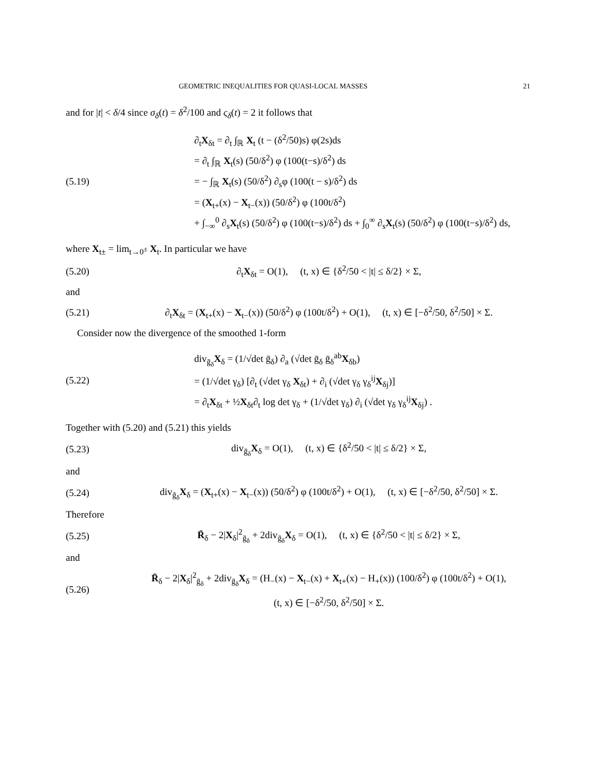GEOMETRIC INEQUALITIES FOR QUASI-LOCAL MASSES 21
and for |t| < δ/4 since σ<sub>δ</sub>(t) = δ<sup>2</sup>/100 and ς<sub>δ</sub>(t) = 2 it follows that
(5.19)
∂<sub>t</sub>X<sub>δt</sub> = ∂<sub>t</sub> ∫<sub>ℝ</sub> X<sub>t</sub> (t − (δ<sup>2</sup>/50)s) φ(2s)ds
= ∂<sub>t</sub> ∫<sub>ℝ</sub> X<sub>t</sub>(s) (50/δ<sup>2</sup>) φ (100(t−s)/δ<sup>2</sup>) ds
= − ∫<sub>ℝ</sub> X<sub>t</sub>(s) (50/δ<sup>2</sup>) ∂<sub>s</sub>φ (100(t − s)/δ<sup>2</sup>) ds
= (X<sub>t+</sub>(x) − X<sub>t−</sub>(x)) (50/δ<sup>2</sup>) φ (100t/δ<sup>2</sup>)
+ ∫<sub>−∞</sub><sup>0</sup> ∂<sub>s</sub>X<sub>t</sub>(s) (50/δ<sup>2</sup>) φ (100(t−s)/δ<sup>2</sup>) ds + ∫<sub>0</sub><sup>∞</sup> ∂<sub>s</sub>X<sub>t</sub>(s) (50/δ<sup>2</sup>) φ (100(t−s)/δ<sup>2</sup>) ds,
where X<sub>t±</sub> = lim<sub>t→0<sup>±</sup></sub> X<sub>t</sub>. In particular we have
(5.20)
∂<sub>t</sub>X<sub>δt</sub> = O(1), (t, x) ∈ {δ<sup>2</sup>/50 < |t| ≤ δ/2} × Σ,
and
(5.21)
∂<sub>t</sub>X<sub>δt</sub> = (X<sub>t+</sub>(x) − X<sub>t−</sub>(x)) (50/δ<sup>2</sup>) φ (100t/δ<sup>2</sup>) + O(1), (t, x) ∈ [−δ<sup>2</sup>/50, δ<sup>2</sup>/50] × Σ.
Consider now the divergence of the smoothed 1-form
(5.22)
div<sub>ḡ<sub>δ</sub></sub>X<sub>δ</sub> = (1/√det ḡ<sub>δ</sub>) ∂<sub>a</sub> (√det ḡ<sub>δ</sub> ḡ<sub>δ</sub><sup>ab</sup>X<sub>δb</sub>)
= (1/√det γ<sub>δ</sub>) [∂<sub>t</sub> (√det γ<sub>δ</sub> X<sub>δt</sub>) + ∂<sub>i</sub> (√det γ<sub>δ</sub> γ<sub>δ</sub><sup>ij</sup>X<sub>δj</sub>)]
= ∂<sub>t</sub>X<sub>δt</sub> + ½X<sub>δt</sub>∂<sub>t</sub> log det γ<sub>δ</sub> + (1/√det γ<sub>δ</sub>) ∂<sub>i</sub> (√det γ<sub>δ</sub> γ<sub>δ</sub><sup>ij</sup>X<sub>δj</sub>) .
Together with (5.20) and (5.21) this yields
(5.23)
div<sub>ḡ<sub>δ</sub></sub>X<sub>δ</sub> = O(1), (t, x) ∈ {δ<sup>2</sup>/50 < |t| ≤ δ/2} × Σ,
and
(5.24)
div<sub>ḡ<sub>δ</sub></sub>X<sub>δ</sub> = (X<sub>t+</sub>(x) − X<sub>t−</sub>(x)) (50/δ<sup>2</sup>) φ (100t/δ<sup>2</sup>) + O(1), (t, x) ∈ [−δ<sup>2</sup>/50, δ<sup>2</sup>/50] × Σ.
Therefore
(5.25)
R̄<sub>δ</sub> − 2|X<sub>δ</sub>|<sup>2</sup><sub>ḡ<sub>δ</sub></sub> + 2div<sub>ḡ<sub>δ</sub></sub>X<sub>δ</sub> = O(1), (t, x) ∈ {δ<sup>2</sup>/50 < |t| ≤ δ/2} × Σ,
and
(5.26)
R̄<sub>δ</sub> − 2|X<sub>δ</sub>|<sup>2</sup><sub>ḡ<sub>δ</sub></sub> + 2div<sub>ḡ<sub>δ</sub></sub>X<sub>δ</sub> = (H<sub>−</sub>(x) − X<sub>t−</sub>(x) + X<sub>t+</sub>(x) − H<sub>+</sub>(x)) (100/δ<sup>2</sup>) φ (100t/δ<sup>2</sup>) + O(1),
(t, x) ∈ [−δ<sup>2</sup>/50, δ<sup>2</sup>/50] × Σ.